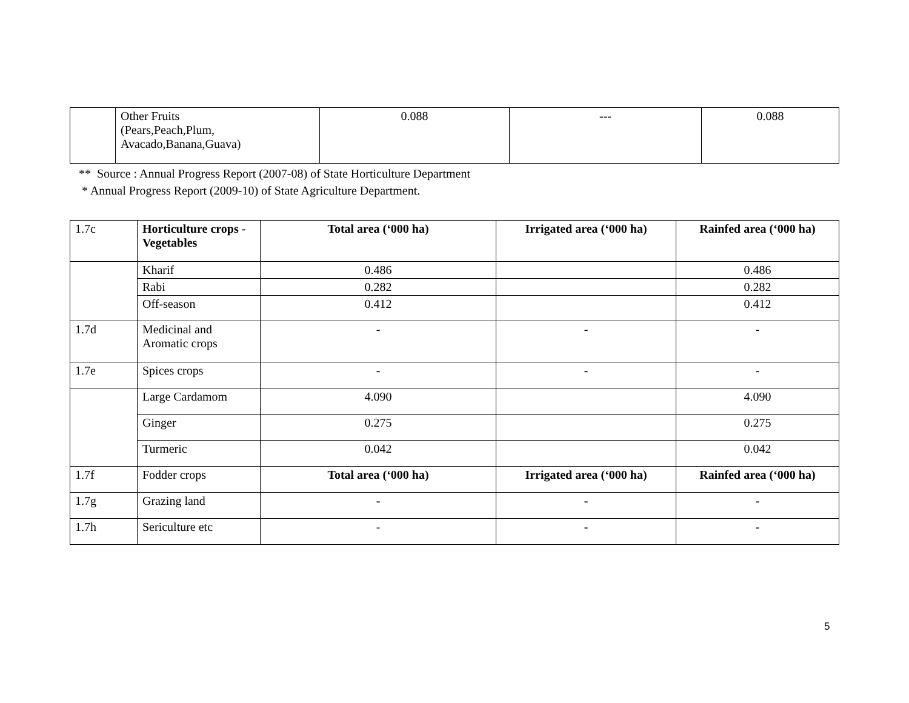| | Other Fruits (Pears,Peach,Plum, Avacado,Banana,Guava) | 0.088 | --- | 0.088 |
** Source : Annual Progress Report (2007-08) of State Horticulture Department
* Annual Progress Report (2009-10) of State Agriculture Department.
| 1.7c | Horticulture crops - Vegetables | Total area (‘000 ha) | Irrigated area (‘000 ha) | Rainfed area (‘000 ha) |
| | Kharif | 0.486 | | 0.486 |
| | Rabi | 0.282 | | 0.282 |
| | Off-season | 0.412 | | 0.412 |
| 1.7d | Medicinal and Aromatic crops | - | - | - |
| 1.7e | Spices crops | - | - | - |
| | Large Cardamom | 4.090 | | 4.090 |
| | Ginger | 0.275 | | 0.275 |
| | Turmeric | 0.042 | | 0.042 |
| 1.7f | Fodder crops | Total area (‘000 ha) | Irrigated area (‘000 ha) | Rainfed area (‘000 ha) |
| 1.7g | Grazing land | - | - | - |
| 1.7h | Sericulture etc | - | - | - |
5